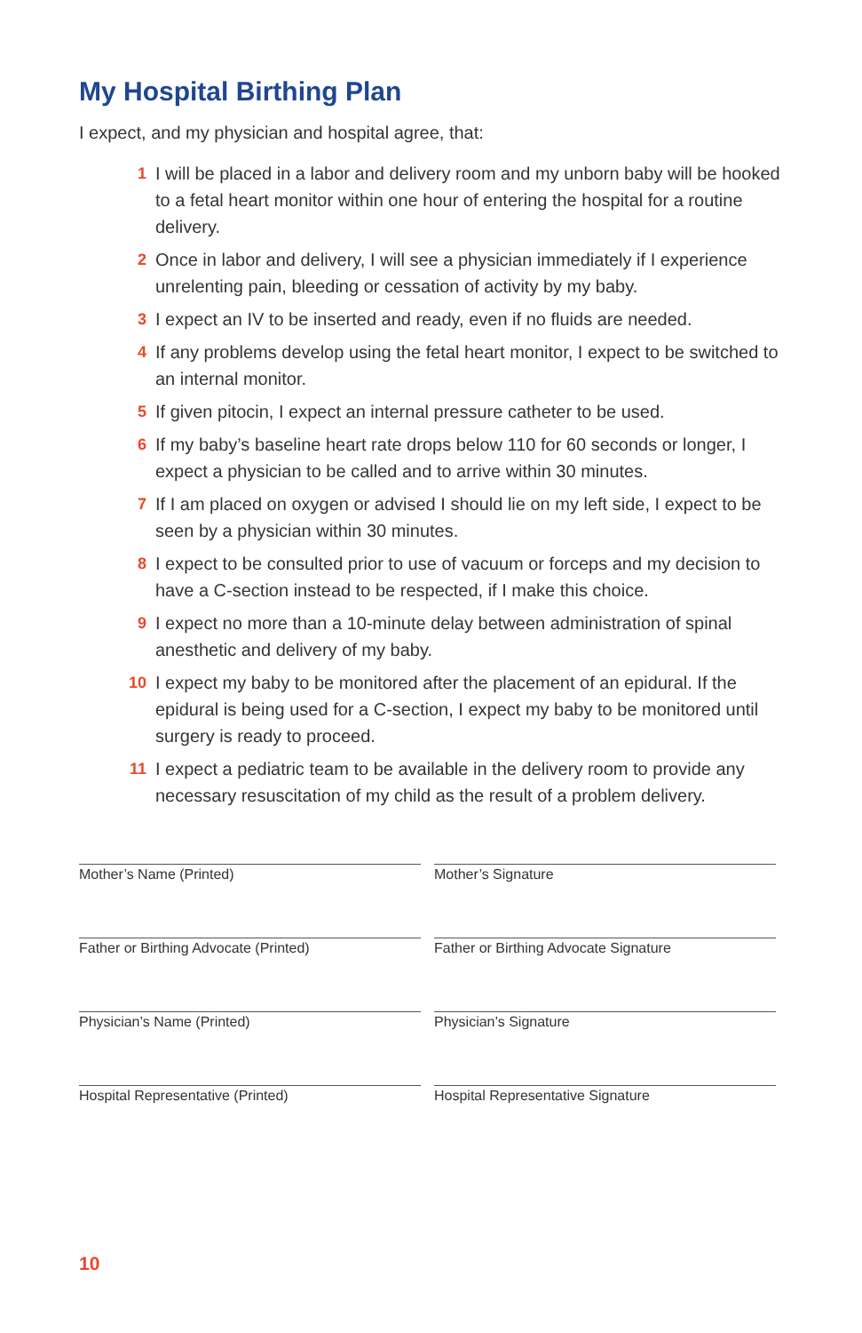My Hospital Birthing Plan
I expect, and my physician and hospital agree, that:
1 I will be placed in a labor and delivery room and my unborn baby will be hooked to a fetal heart monitor within one hour of entering the hospital for a routine delivery.
2 Once in labor and delivery, I will see a physician immediately if I experience unrelenting pain, bleeding or cessation of activity by my baby.
3 I expect an IV to be inserted and ready, even if no fluids are needed.
4 If any problems develop using the fetal heart monitor, I expect to be switched to an internal monitor.
5 If given pitocin, I expect an internal pressure catheter to be used.
6 If my baby’s baseline heart rate drops below 110 for 60 seconds or longer, I expect a physician to be called and to arrive within 30 minutes.
7 If I am placed on oxygen or advised I should lie on my left side, I expect to be seen by a physician within 30 minutes.
8 I expect to be consulted prior to use of vacuum or forceps and my decision to have a C-section instead to be respected, if I make this choice.
9 I expect no more than a 10-minute delay between administration of spinal anesthetic and delivery of my baby.
10 I expect my baby to be monitored after the placement of an epidural. If the epidural is being used for a C-section, I expect my baby to be monitored until surgery is ready to proceed.
11 I expect a pediatric team to be available in the delivery room to provide any necessary resuscitation of my child as the result of a problem delivery.
Mother’s Name (Printed)
Mother’s Signature
Father or Birthing Advocate (Printed)
Father or Birthing Advocate Signature
Physician’s Name (Printed)
Physician’s Signature
Hospital Representative (Printed)
Hospital Representative Signature
10